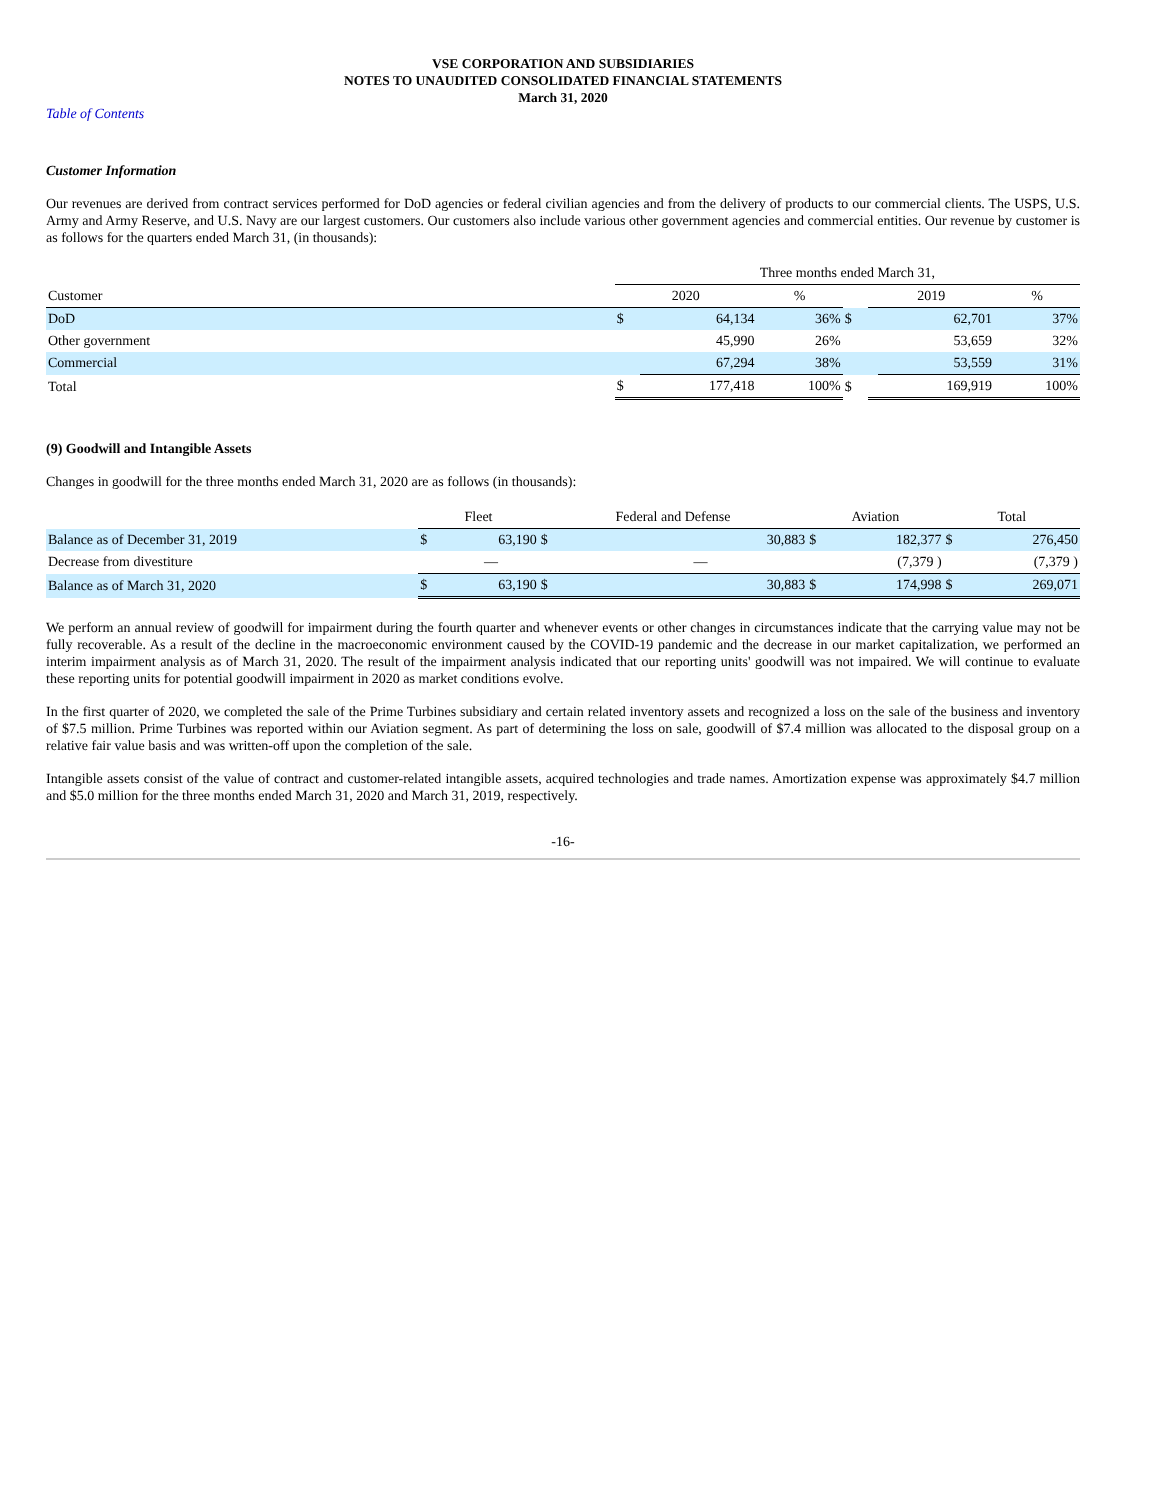VSE CORPORATION AND SUBSIDIARIES
NOTES TO UNAUDITED CONSOLIDATED FINANCIAL STATEMENTS
March 31, 2020
Table of Contents
Customer Information
Our revenues are derived from contract services performed for DoD agencies or federal civilian agencies and from the delivery of products to our commercial clients. The USPS, U.S. Army and Army Reserve, and U.S. Navy are our largest customers. Our customers also include various other government agencies and commercial entities. Our revenue by customer is as follows for the quarters ended March 31, (in thousands):
| | Three months ended March 31, | | | | | | |
| Customer | 2020 | | % | | 2019 | | % |
| DoD | $ | 64,134 | 36% | $ | | 62,701 | 37% |
| Other government | | 45,990 | 26% | | | 53,659 | 32% |
| Commercial | | 67,294 | 38% | | | 53,559 | 31% |
| Total | $ | 177,418 | 100% | $ | | 169,919 | 100% |
(9) Goodwill and Intangible Assets
Changes in goodwill for the three months ended March 31, 2020 are as follows (in thousands):
| | Fleet | | Federal and Defense | | Aviation | | Total | |
| Balance as of December 31, 2019 | $ | 63,190 | $ | 30,883 | $ | 182,377 | $ | 276,450 |
| Decrease from divestiture | | — | | — | | (7,379 ) | | (7,379 ) |
| Balance as of March 31, 2020 | $ | 63,190 | $ | 30,883 | $ | 174,998 | $ | 269,071 |
We perform an annual review of goodwill for impairment during the fourth quarter and whenever events or other changes in circumstances indicate that the carrying value may not be fully recoverable. As a result of the decline in the macroeconomic environment caused by the COVID-19 pandemic and the decrease in our market capitalization, we performed an interim impairment analysis as of March 31, 2020. The result of the impairment analysis indicated that our reporting units' goodwill was not impaired. We will continue to evaluate these reporting units for potential goodwill impairment in 2020 as market conditions evolve.
In the first quarter of 2020, we completed the sale of the Prime Turbines subsidiary and certain related inventory assets and recognized a loss on the sale of the business and inventory of $7.5 million. Prime Turbines was reported within our Aviation segment. As part of determining the loss on sale, goodwill of $7.4 million was allocated to the disposal group on a relative fair value basis and was written-off upon the completion of the sale.
Intangible assets consist of the value of contract and customer-related intangible assets, acquired technologies and trade names. Amortization expense was approximately $4.7 million and $5.0 million for the three months ended March 31, 2020 and March 31, 2019, respectively.
-16-